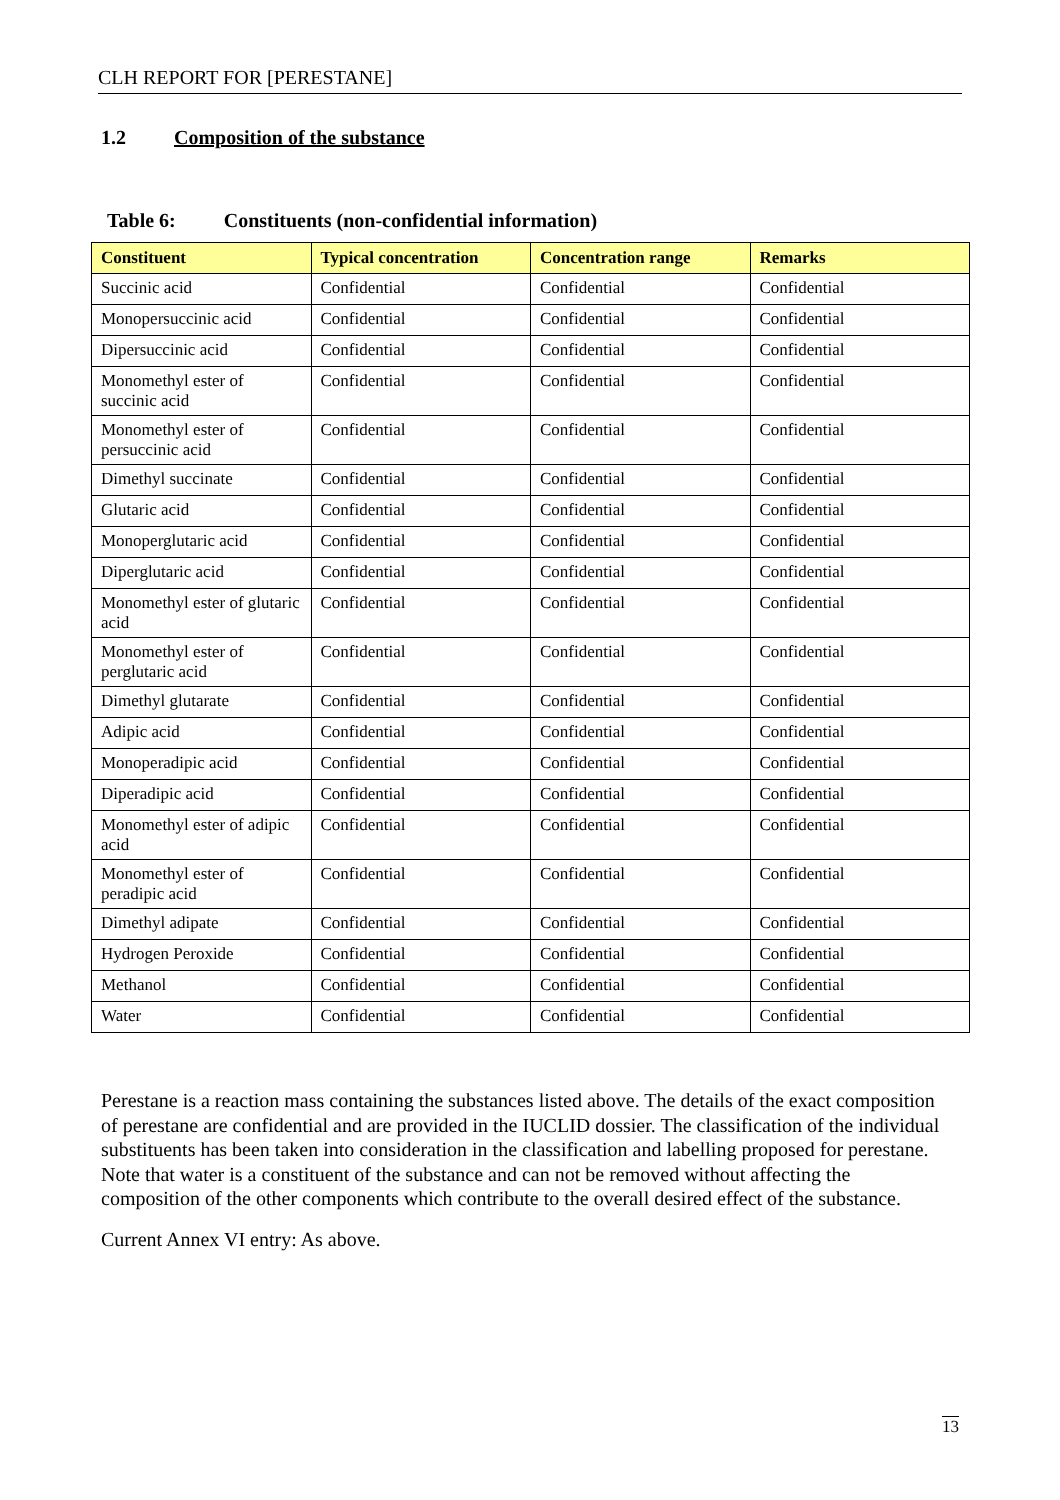CLH REPORT FOR [PERESTANE]
1.2 Composition of the substance
Table 6: Constituents (non-confidential information)
| Constituent | Typical concentration | Concentration range | Remarks |
| --- | --- | --- | --- |
| Succinic acid | Confidential | Confidential | Confidential |
| Monopersuccinic acid | Confidential | Confidential | Confidential |
| Dipersuccinic acid | Confidential | Confidential | Confidential |
| Monomethyl ester of succinic acid | Confidential | Confidential | Confidential |
| Monomethyl ester of persuccinic acid | Confidential | Confidential | Confidential |
| Dimethyl succinate | Confidential | Confidential | Confidential |
| Glutaric acid | Confidential | Confidential | Confidential |
| Monoperglutaric acid | Confidential | Confidential | Confidential |
| Diperglutaric acid | Confidential | Confidential | Confidential |
| Monomethyl ester of glutaric acid | Confidential | Confidential | Confidential |
| Monomethyl ester of perglutaric acid | Confidential | Confidential | Confidential |
| Dimethyl glutarate | Confidential | Confidential | Confidential |
| Adipic acid | Confidential | Confidential | Confidential |
| Monoperadipic acid | Confidential | Confidential | Confidential |
| Diperadipic acid | Confidential | Confidential | Confidential |
| Monomethyl ester of adipic acid | Confidential | Confidential | Confidential |
| Monomethyl ester of peradipic acid | Confidential | Confidential | Confidential |
| Dimethyl adipate | Confidential | Confidential | Confidential |
| Hydrogen Peroxide | Confidential | Confidential | Confidential |
| Methanol | Confidential | Confidential | Confidential |
| Water | Confidential | Confidential | Confidential |
Perestane is a reaction mass containing the substances listed above. The details of the exact composition of perestane are confidential and are provided in the IUCLID dossier. The classification of the individual substituents has been taken into consideration in the classification and labelling proposed for perestane. Note that water is a constituent of the substance and can not be removed without affecting the composition of the other components which contribute to the overall desired effect of the substance.
Current Annex VI entry: As above.
13